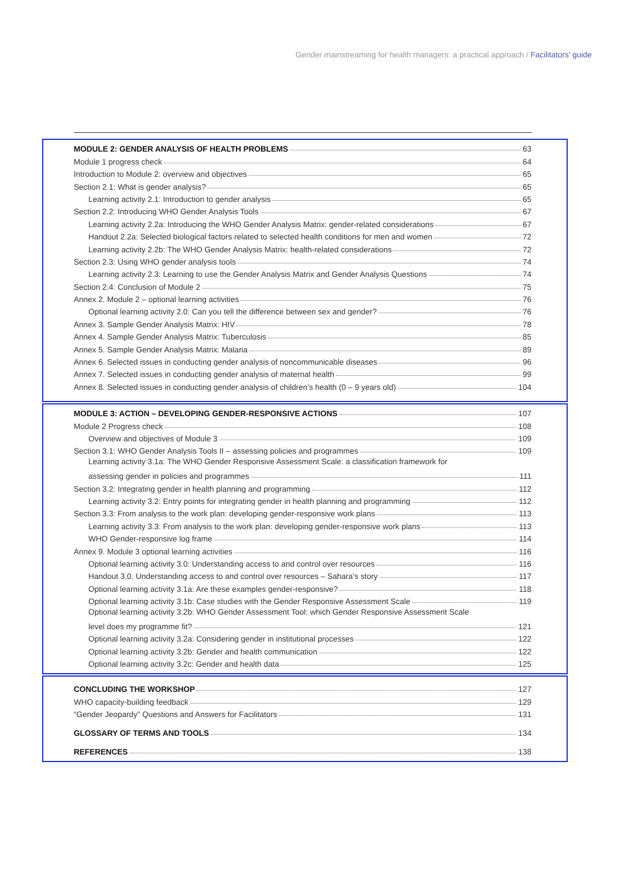Gender mainstreaming for health managers: a practical approach / Facilitators’ guide
MODULE 2: GENDER ANALYSIS OF HEALTH PROBLEMS 63
Module 1 progress check 64
Introduction to Module 2: overview and objectives 65
Section 2.1: What is gender analysis? 65
Learning activity 2.1: Introduction to gender analysis 65
Section 2.2: Introducing WHO Gender Analysis Tools 67
Learning activity 2.2a: Introducing the WHO Gender Analysis Matrix: gender-related considerations 67
Handout 2.2a: Selected biological factors related to selected health conditions for men and women 72
Learning activity 2.2b: The WHO Gender Analysis Matrix: health-related considerations 72
Section 2.3: Using WHO gender analysis tools 74
Learning activity 2.3: Learning to use the Gender Analysis Matrix and Gender Analysis Questions 74
Section 2.4: Conclusion of Module 2 75
Annex 2. Module 2 – optional learning activities 76
Optional learning activity 2.0: Can you tell the difference between sex and gender? 76
Annex 3. Sample Gender Analysis Matrix: HIV 78
Annex 4. Sample Gender Analysis Matrix: Tuberculosis 85
Annex 5. Sample Gender Analysis Matrix: Malaria 89
Annex 6. Selected issues in conducting gender analysis of noncommunicable diseases 96
Annex 7. Selected issues in conducting gender analysis of maternal health 99
Annex 8. Selected issues in conducting gender analysis of children’s health (0 – 9 years old) 104
MODULE 3: ACTION – DEVELOPING GENDER-RESPONSIVE ACTIONS 107
Module 2 Progress check 108
Overview and objectives of Module 3 109
Section 3.1: WHO Gender Analysis Tools II – assessing policies and programmes 109
Learning activity 3.1a: The WHO Gender Responsive Assessment Scale: a classification framework for
assessing gender in policies and programmes 111
Section 3.2: Integrating gender in health planning and programming 112
Learning activity 3.2: Entry points for integrating gender in health planning and programming 112
Section 3.3: From analysis to the work plan: developing gender-responsive work plans 113
Learning activity 3.3: From analysis to the work plan: developing gender-responsive work plans 113
WHO Gender-responsive log frame 114
Annex 9. Module 3 optional learning activities 116
Optional learning activity 3.0: Understanding access to and control over resources 116
Handout 3.0. Understanding access to and control over resources – Sahara’s story 117
Optional learning activity 3.1a: Are these examples gender-responsive? 118
Optional learning activity 3.1b: Case studies with the Gender Responsive Assessment Scale 119
Optional learning activity 3.2b: WHO Gender Assessment Tool: which Gender Responsive Assessment Scale
level does my programme fit? 121
Optional learning activity 3.2a: Considering gender in institutional processes 122
Optional learning activity 3.2b: Gender and health communication 122
Optional learning activity 3.2c: Gender and health data 125
CONCLUDING THE WORKSHOP 127
WHO capacity-building feedback 129
“Gender Jeopardy” Questions and Answers for Facilitators 131
GLOSSARY OF TERMS AND TOOLS 134
REFERENCES 138